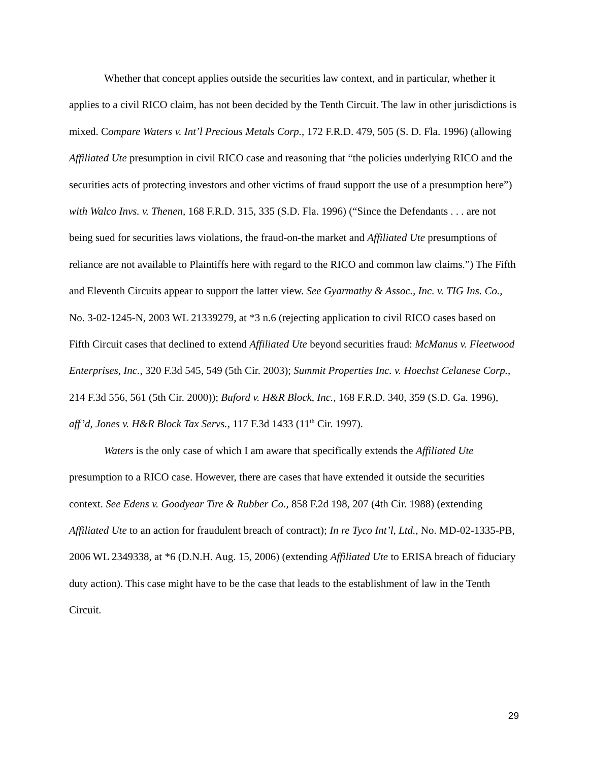Whether that concept applies outside the securities law context, and in particular, whether it applies to a civil RICO claim, has not been decided by the Tenth Circuit. The law in other jurisdictions is mixed. Compare Waters v. Int’l Precious Metals Corp., 172 F.R.D. 479, 505 (S. D. Fla. 1996) (allowing Affiliated Ute presumption in civil RICO case and reasoning that “the policies underlying RICO and the securities acts of protecting investors and other victims of fraud support the use of a presumption here”) with Walco Invs. v. Thenen, 168 F.R.D. 315, 335 (S.D. Fla. 1996) (“Since the Defendants . . . are not being sued for securities laws violations, the fraud-on-the market and Affiliated Ute presumptions of reliance are not available to Plaintiffs here with regard to the RICO and common law claims.”) The Fifth and Eleventh Circuits appear to support the latter view. See Gyarmathy & Assoc., Inc. v. TIG Ins. Co., No. 3-02-1245-N, 2003 WL 21339279, at *3 n.6 (rejecting application to civil RICO cases based on Fifth Circuit cases that declined to extend Affiliated Ute beyond securities fraud: McManus v. Fleetwood Enterprises, Inc., 320 F.3d 545, 549 (5th Cir. 2003); Summit Properties Inc. v. Hoechst Celanese Corp., 214 F.3d 556, 561 (5th Cir. 2000)); Buford v. H&R Block, Inc., 168 F.R.D. 340, 359 (S.D. Ga. 1996), aff’d, Jones v. H&R Block Tax Servs., 117 F.3d 1433 (11<sup>th</sup> Cir. 1997).
Waters is the only case of which I am aware that specifically extends the Affiliated Ute presumption to a RICO case. However, there are cases that have extended it outside the securities context. See Edens v. Goodyear Tire & Rubber Co., 858 F.2d 198, 207 (4th Cir. 1988) (extending Affiliated Ute to an action for fraudulent breach of contract); In re Tyco Int’l, Ltd., No. MD-02-1335-PB, 2006 WL 2349338, at *6 (D.N.H. Aug. 15, 2006) (extending Affiliated Ute to ERISA breach of fiduciary duty action). This case might have to be the case that leads to the establishment of law in the Tenth Circuit.
29